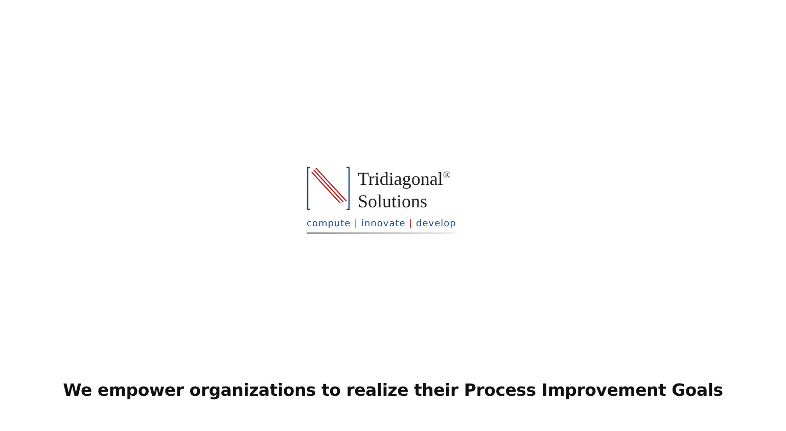Tridiagonal<sup>®</sup>
Solutions
compute | innovate | develop
We empower organizations to realize their Process Improvement Goals